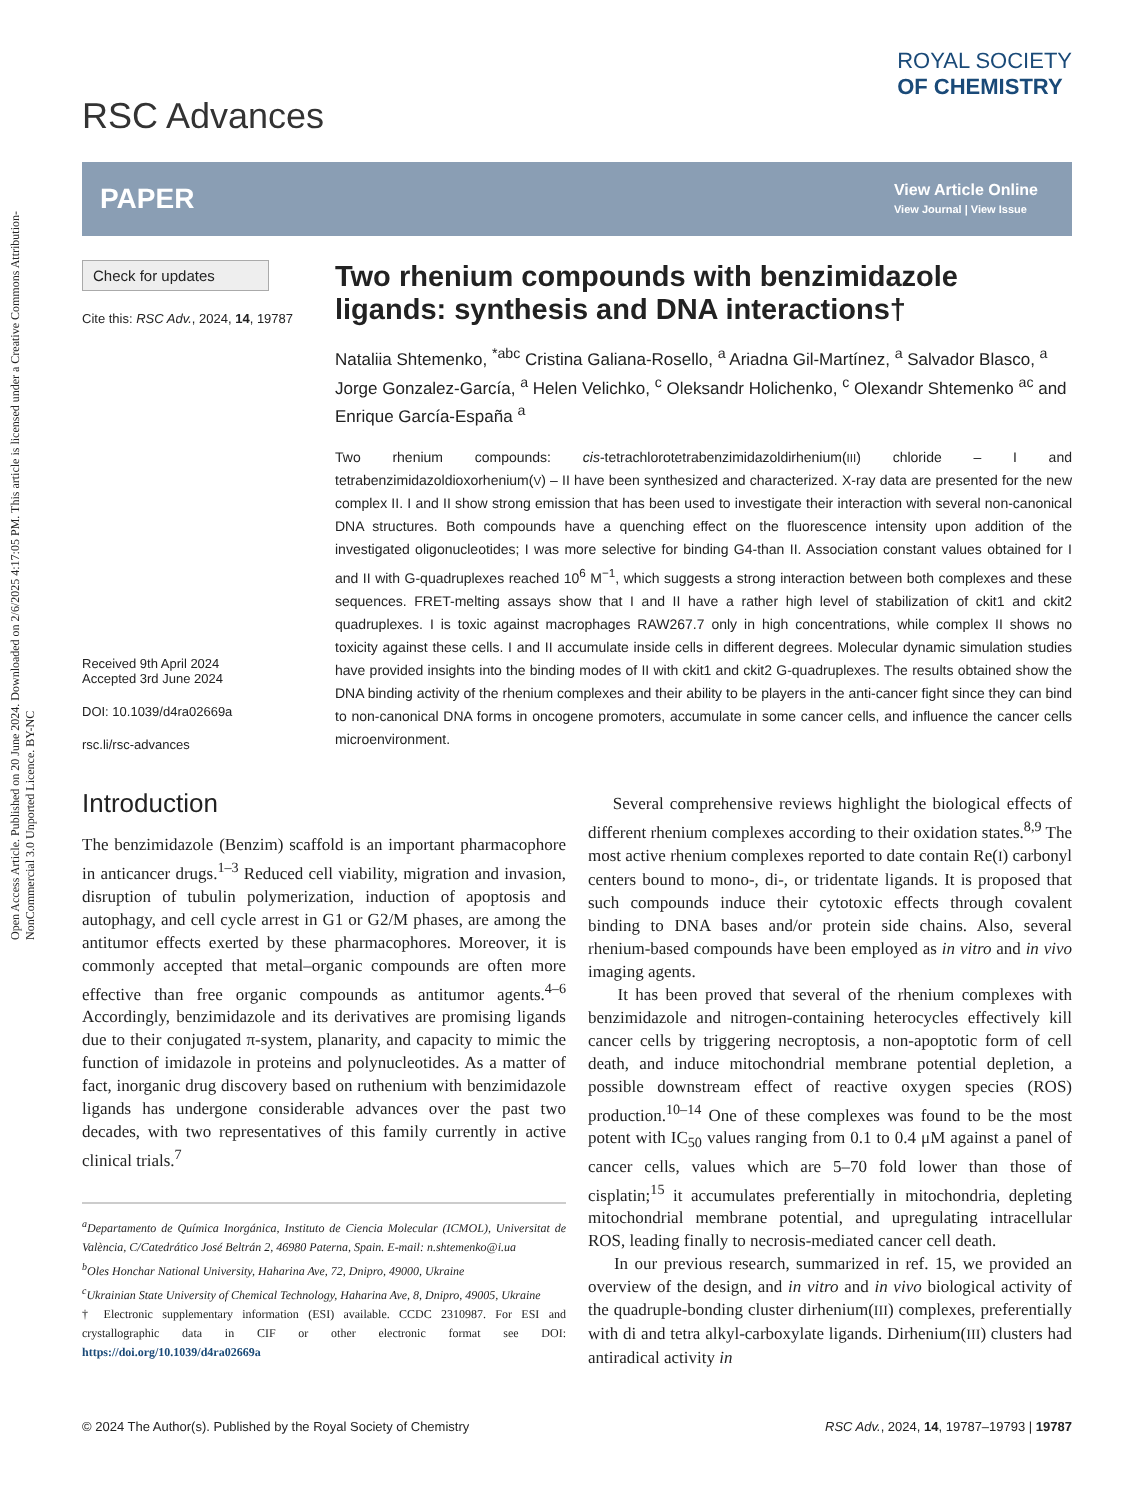Open Access Article. Published on 20 June 2024. Downloaded on 2/6/2025 4:17:05 PM. This article is licensed under a Creative Commons Attribution-NonCommercial 3.0 Unported Licence. BY-NC
RSC Advances
ROYAL SOCIETY
OF CHEMISTRY
PAPER
View Article Online
View Journal | View Issue
Check for updates
Cite this: RSC Adv., 2024, 14, 19787
Received 9th April 2024
Accepted 3rd June 2024
DOI: 10.1039/d4ra02669a
rsc.li/rsc-advances
Two rhenium compounds with benzimidazole ligands: synthesis and DNA interactions†
Nataliia Shtemenko, <sup>*abc</sup> Cristina Galiana-Rosello, <sup>a</sup> Ariadna Gil-Martínez, <sup>a</sup> Salvador Blasco, <sup>a</sup> Jorge Gonzalez-García, <sup>a</sup> Helen Velichko, <sup>c</sup> Oleksandr Holichenko, <sup>c</sup> Olexandr Shtemenko <sup>ac</sup> and Enrique García-España <sup>a</sup>
Two rhenium compounds: cis-tetrachlorotetrabenzimidazoldirhenium(III) chloride – I and tetrabenzimidazoldioxorhenium(V) – II have been synthesized and characterized. X-ray data are presented for the new complex II. I and II show strong emission that has been used to investigate their interaction with several non-canonical DNA structures. Both compounds have a quenching effect on the fluorescence intensity upon addition of the investigated oligonucleotides; I was more selective for binding G4-than II. Association constant values obtained for I and II with G-quadruplexes reached 10<sup>6</sup> M<sup>−1</sup>, which suggests a strong interaction between both complexes and these sequences. FRET-melting assays show that I and II have a rather high level of stabilization of ckit1 and ckit2 quadruplexes. I is toxic against macrophages RAW267.7 only in high concentrations, while complex II shows no toxicity against these cells. I and II accumulate inside cells in different degrees. Molecular dynamic simulation studies have provided insights into the binding modes of II with ckit1 and ckit2 G-quadruplexes. The results obtained show the DNA binding activity of the rhenium complexes and their ability to be players in the anti-cancer fight since they can bind to non-canonical DNA forms in oncogene promoters, accumulate in some cancer cells, and influence the cancer cells microenvironment.
Introduction
The benzimidazole (Benzim) scaffold is an important pharmacophore in anticancer drugs.<sup>1–3</sup> Reduced cell viability, migration and invasion, disruption of tubulin polymerization, induction of apoptosis and autophagy, and cell cycle arrest in G1 or G2/M phases, are among the antitumor effects exerted by these pharmacophores. Moreover, it is commonly accepted that metal–organic compounds are often more effective than free organic compounds as antitumor agents.<sup>4–6</sup> Accordingly, benzimidazole and its derivatives are promising ligands due to their conjugated π-system, planarity, and capacity to mimic the function of imidazole in proteins and polynucleotides. As a matter of fact, inorganic drug discovery based on ruthenium with benzimidazole ligands has undergone considerable advances over the past two decades, with two representatives of this family currently in active clinical trials.<sup>7</sup>
<sup>a</sup> Departamento de Química Inorgánica, Instituto de Ciencia Molecular (ICMOL), Universitat de València, C/Catedrático José Beltrán 2, 46980 Paterna, Spain. E-mail: n.shtemenko@i.ua
<sup>b</sup> Oles Honchar National University, Haharina Ave, 72, Dnipro, 49000, Ukraine
<sup>c</sup> Ukrainian State University of Chemical Technology, Haharina Ave, 8, Dnipro, 49005, Ukraine
† Electronic supplementary information (ESI) available. CCDC 2310987. For ESI and crystallographic data in CIF or other electronic format see DOI: https://doi.org/10.1039/d4ra02669a
Several comprehensive reviews highlight the biological effects of different rhenium complexes according to their oxidation states.<sup>8,9</sup> The most active rhenium complexes reported to date contain Re(I) carbonyl centers bound to mono-, di-, or tridentate ligands. It is proposed that such compounds induce their cytotoxic effects through covalent binding to DNA bases and/or protein side chains. Also, several rhenium-based compounds have been employed as in vitro and in vivo imaging agents.
It has been proved that several of the rhenium complexes with benzimidazole and nitrogen-containing heterocycles effectively kill cancer cells by triggering necroptosis, a non-apoptotic form of cell death, and induce mitochondrial membrane potential depletion, a possible downstream effect of reactive oxygen species (ROS) production.<sup>10–14</sup> One of these complexes was found to be the most potent with IC<sub>50</sub> values ranging from 0.1 to 0.4 μM against a panel of cancer cells, values which are 5–70 fold lower than those of cisplatin;<sup>15</sup> it accumulates preferentially in mitochondria, depleting mitochondrial membrane potential, and upregulating intracellular ROS, leading finally to necrosis-mediated cancer cell death.
In our previous research, summarized in ref. 15, we provided an overview of the design, and in vitro and in vivo biological activity of the quadruple-bonding cluster dirhenium(III) complexes, preferentially with di and tetra alkyl-carboxylate ligands. Dirhenium(III) clusters had antiradical activity in
© 2024 The Author(s). Published by the Royal Society of Chemistry RSC Adv., 2024, 14, 19787–19793 | 19787